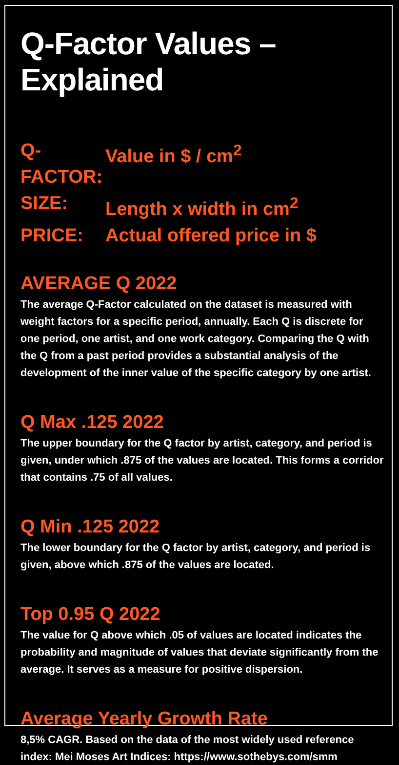Q-Factor Values – Explained
Q-FACTOR: Value in $ / cm<sup>2</sup>
SIZE: Length x width in cm<sup>2</sup>
PRICE: Actual offered price in $
AVERAGE Q 2022
The average Q-Factor calculated on the dataset is measured with weight factors for a specific period, annually. Each Q is discrete for one period, one artist, and one work category. Comparing the Q with the Q from a past period provides a substantial analysis of the development of the inner value of the specific category by one artist.
Q Max .125 2022
The upper boundary for the Q factor by artist, category, and period is given, under which .875 of the values are located. This forms a corridor that contains .75 of all values.
Q Min .125 2022
The lower boundary for the Q factor by artist, category, and period is given, above which .875 of the values are located.
Top 0.95 Q 2022
The value for Q above which .05 of values are located indicates the probability and magnitude of values that deviate significantly from the average. It serves as a measure for positive dispersion.
Average Yearly Growth Rate
8,5% CAGR. Based on the data of the most widely used reference index: Mei Moses Art Indices: https://www.sothebys.com/smm